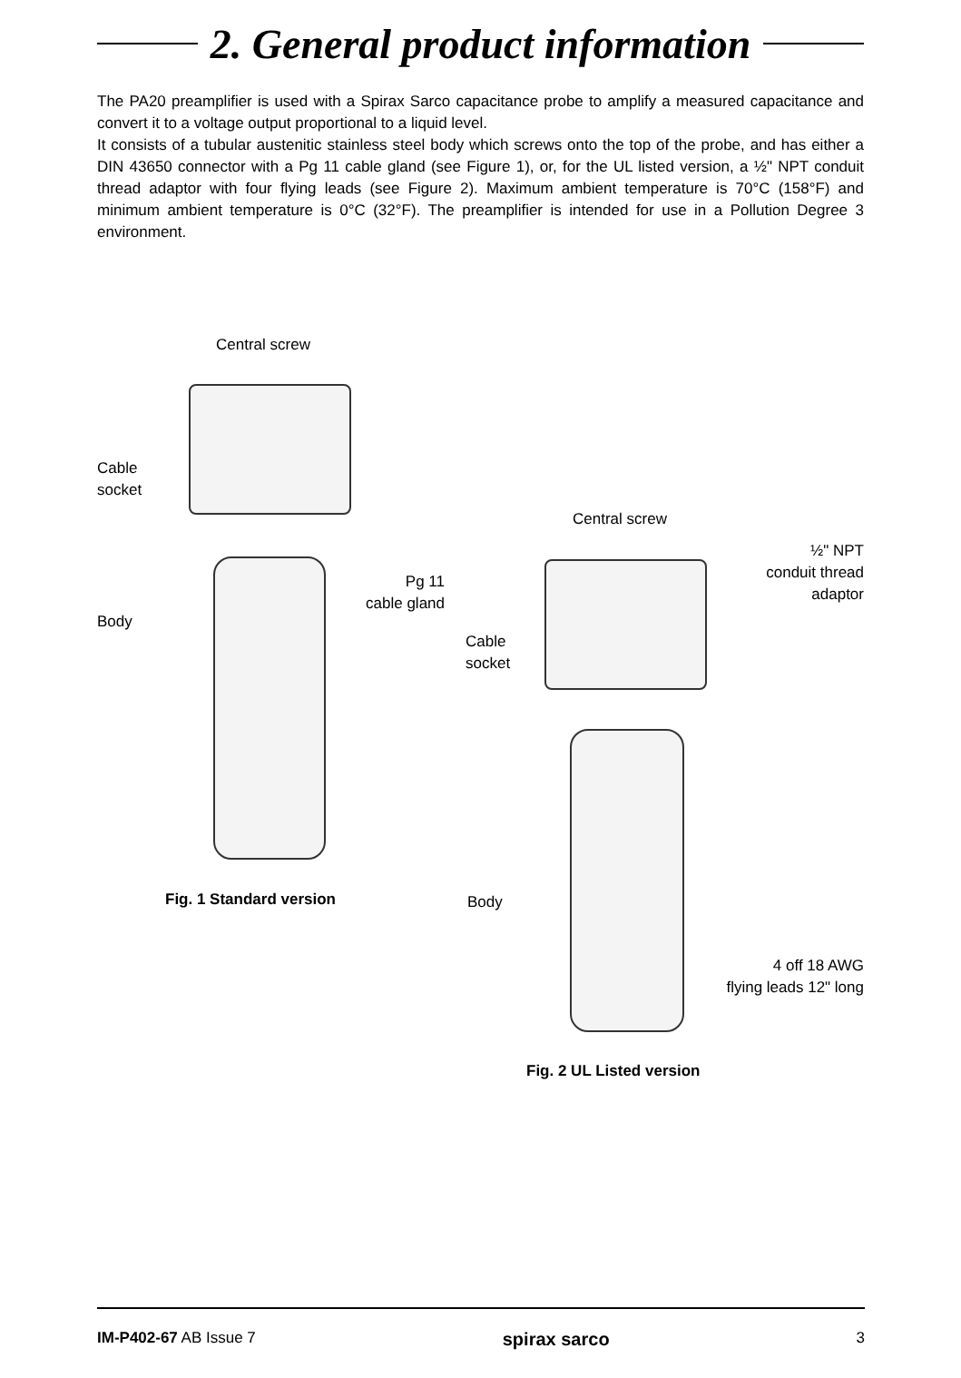2. General product information
The PA20 preamplifier is used with a Spirax Sarco capacitance probe to amplify a measured capacitance and convert it to a voltage output proportional to a liquid level.
It consists of a tubular austenitic stainless steel body which screws onto the top of the probe, and has either a DIN 43650 connector with a Pg 11 cable gland (see Figure 1), or, for the UL listed version, a ½" NPT conduit thread adaptor with four flying leads (see Figure 2). Maximum ambient temperature is 70°C (158°F) and minimum ambient temperature is 0°C (32°F). The preamplifier is intended for use in a Pollution Degree 3 environment.
Central screw
Cable
socket
Pg 11
cable gland
Body
Fig. 1 Standard version
Central screw
½" NPT
conduit thread
adaptor
Cable
socket
Body
4 off 18 AWG
flying leads 12" long
Fig. 2 UL Listed version
IM-P402-67 AB Issue 7 spirax sarco 3